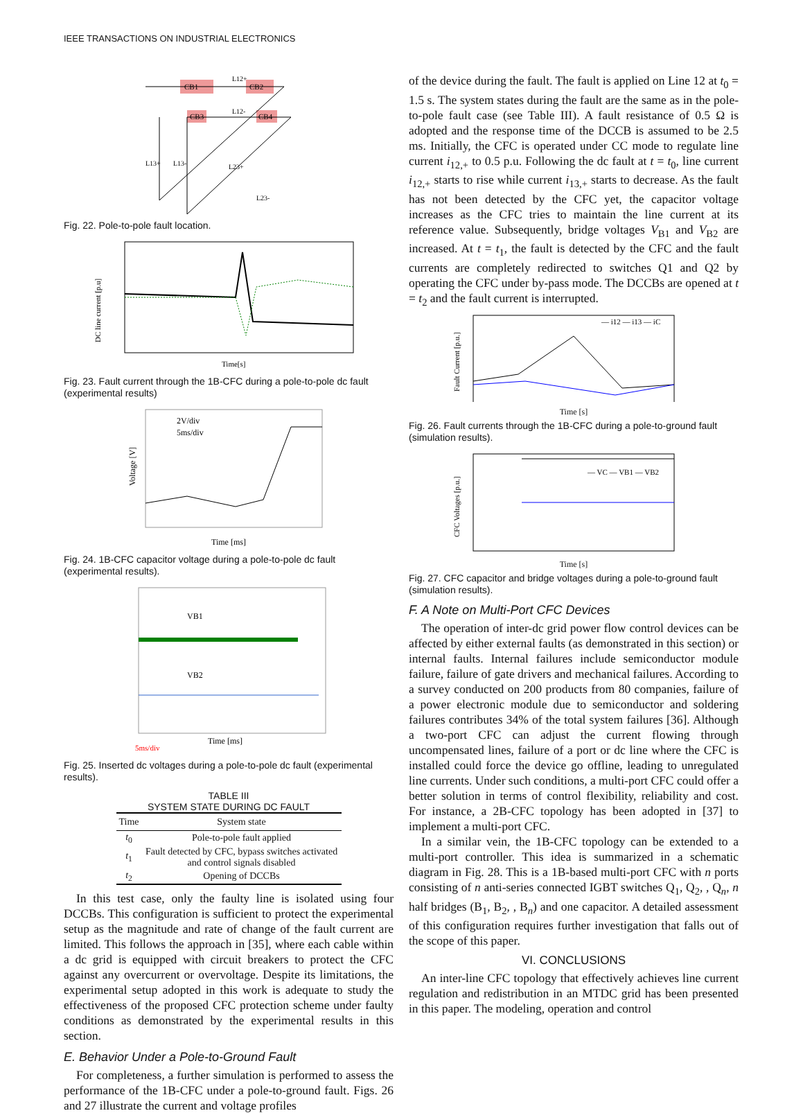IEEE TRANSACTIONS ON INDUSTRIAL ELECTRONICS
CB1
CB2
CB3
CB4
L12+
L12-
L13+
L13-
L23+
L23-
Fig. 22. Pole-to-pole fault location.
DC line current [p.u]
Time[s]
Fig. 23. Fault current through the 1B-CFC during a pole-to-pole dc fault (experimental results)
2V/div
5ms/div
Time [ms]
Voltage [V]
Fig. 24. 1B-CFC capacitor voltage during a pole-to-pole dc fault (experimental results).
VB1
VB2
Time [ms]
5ms/div
Fig. 25. Inserted dc voltages during a pole-to-pole dc fault (experimental results).
TABLE III
SYSTEM STATE DURING DC FAULT
| Time | System state |
| --- | --- |
| t<sub>0</sub> | Pole-to-pole fault applied |
| t<sub>1</sub> | Fault detected by CFC, bypass switches activated and control signals disabled |
| t<sub>2</sub> | Opening of DCCBs |
In this test case, only the faulty line is isolated using four DCCBs. This configuration is sufficient to protect the experimental setup as the magnitude and rate of change of the fault current are limited. This follows the approach in [35], where each cable within a dc grid is equipped with circuit breakers to protect the CFC against any overcurrent or overvoltage. Despite its limitations, the experimental setup adopted in this work is adequate to study the effectiveness of the proposed CFC protection scheme under faulty conditions as demonstrated by the experimental results in this section.
E. Behavior Under a Pole-to-Ground Fault
For completeness, a further simulation is performed to assess the performance of the 1B-CFC under a pole-to-ground fault. Figs. 26 and 27 illustrate the current and voltage profiles
of the device during the fault. The fault is applied on Line 12 at t<sub>0</sub> = 1.5 s. The system states during the fault are the same as in the pole-to-pole fault case (see Table III). A fault resistance of 0.5 Ω is adopted and the response time of the DCCB is assumed to be 2.5 ms. Initially, the CFC is operated under CC mode to regulate line current i<sub>12,+</sub> to 0.5 p.u. Following the dc fault at t = t<sub>0</sub>, line current i<sub>12,+</sub> starts to rise while current i<sub>13,+</sub> starts to decrease. As the fault has not been detected by the CFC yet, the capacitor voltage increases as the CFC tries to maintain the line current at its reference value. Subsequently, bridge voltages V<sub>B1</sub> and V<sub>B2</sub> are increased. At t = t<sub>1</sub>, the fault is detected by the CFC and the fault currents are completely redirected to switches Q1 and Q2 by operating the CFC under by-pass mode. The DCCBs are opened at t = t<sub>2</sub> and the fault current is interrupted.
— i12 — i13 — iC
Fault Current [p.u.]
Time [s]
Fig. 26. Fault currents through the 1B-CFC during a pole-to-ground fault (simulation results).
— VC — VB1 — VB2
CFC Voltages [p.u.]
Time [s]
Fig. 27. CFC capacitor and bridge voltages during a pole-to-ground fault (simulation results).
F. A Note on Multi-Port CFC Devices
The operation of inter-dc grid power flow control devices can be affected by either external faults (as demonstrated in this section) or internal faults. Internal failures include semiconductor module failure, failure of gate drivers and mechanical failures. According to a survey conducted on 200 products from 80 companies, failure of a power electronic module due to semiconductor and soldering failures contributes 34% of the total system failures [36]. Although a two-port CFC can adjust the current flowing through uncompensated lines, failure of a port or dc line where the CFC is installed could force the device go offline, leading to unregulated line currents. Under such conditions, a multi-port CFC could offer a better solution in terms of control flexibility, reliability and cost. For instance, a 2B-CFC topology has been adopted in [37] to implement a multi-port CFC.
In a similar vein, the 1B-CFC topology can be extended to a multi-port controller. This idea is summarized in a schematic diagram in Fig. 28. This is a 1B-based multi-port CFC with n ports consisting of n anti-series connected IGBT switches Q<sub>1</sub>, Q<sub>2</sub>, , Q<sub>n</sub>, n half bridges (B<sub>1</sub>, B<sub>2</sub>, , B<sub>n</sub>) and one capacitor. A detailed assessment of this configuration requires further investigation that falls out of the scope of this paper.
VI. CONCLUSIONS
An inter-line CFC topology that effectively achieves line current regulation and redistribution in an MTDC grid has been presented in this paper. The modeling, operation and control